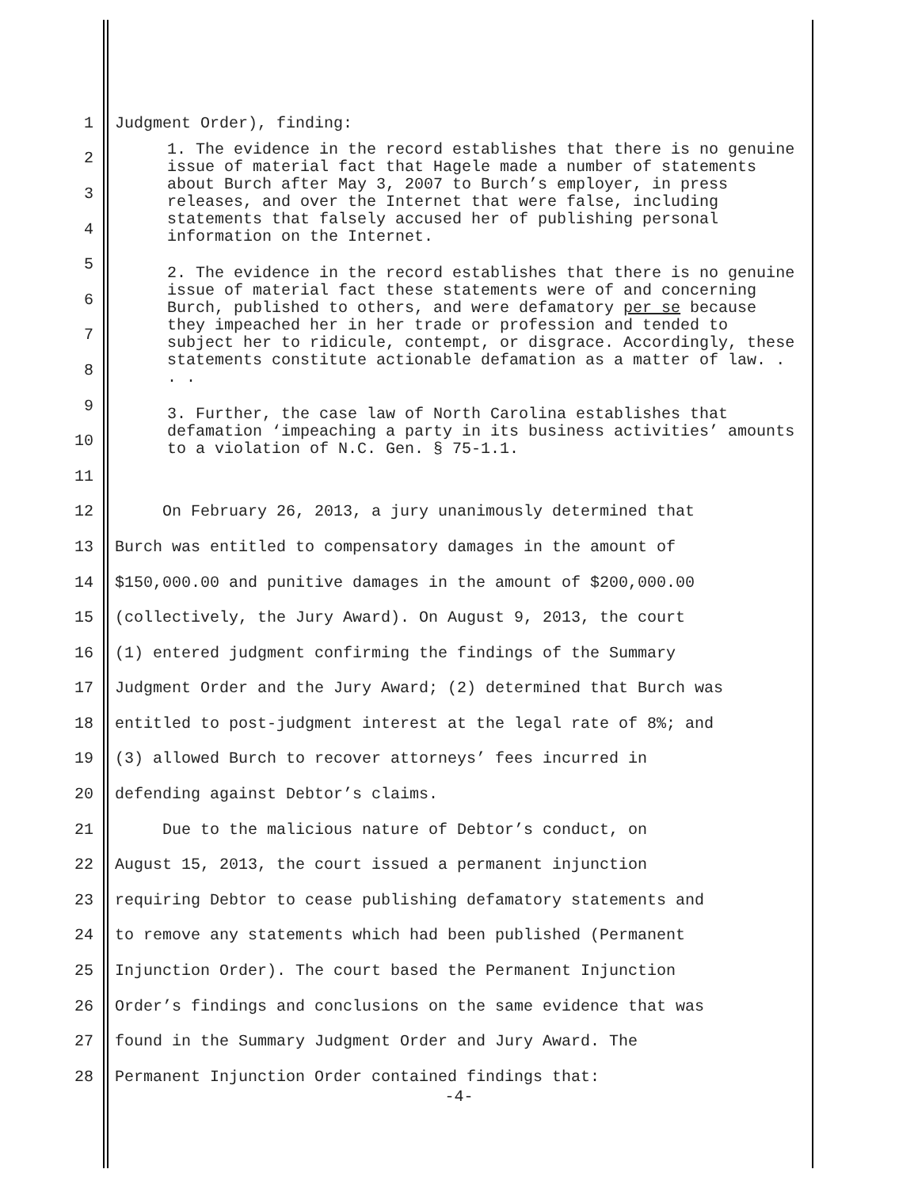1 Judgment Order), finding:
2
3
4
5
6
7
8
9
10
11
12 On February 26, 2013, a jury unanimously determined that
13 Burch was entitled to compensatory damages in the amount of
14 $150,000.00 and punitive damages in the amount of $200,000.00
15 (collectively, the Jury Award). On August 9, 2013, the court
16 (1) entered judgment confirming the findings of the Summary
17 Judgment Order and the Jury Award; (2) determined that Burch was
18 entitled to post-judgment interest at the legal rate of 8%; and
19 (3) allowed Burch to recover attorneys’ fees incurred in
20 defending against Debtor’s claims.
21 Due to the malicious nature of Debtor’s conduct, on
22 August 15, 2013, the court issued a permanent injunction
23 requiring Debtor to cease publishing defamatory statements and
24 to remove any statements which had been published (Permanent
25 Injunction Order). The court based the Permanent Injunction
26 Order’s findings and conclusions on the same evidence that was
27 found in the Summary Judgment Order and Jury Award. The
28 Permanent Injunction Order contained findings that:
1. The evidence in the record establishes that there is no genuine issue of material fact that Hagele made a number of statements about Burch after May 3, 2007 to Burch’s employer, in press releases, and over the Internet that were false, including statements that falsely accused her of publishing personal information on the Internet.
2. The evidence in the record establishes that there is no genuine issue of material fact these statements were of and concerning Burch, published to others, and were defamatory per se because they impeached her in her trade or profession and tended to subject her to ridicule, contempt, or disgrace. Accordingly, these statements constitute actionable defamation as a matter of law. . . .
3. Further, the case law of North Carolina establishes that defamation ‘impeaching a party in its business activities’ amounts to a violation of N.C. Gen. § 75-1.1.
-4-